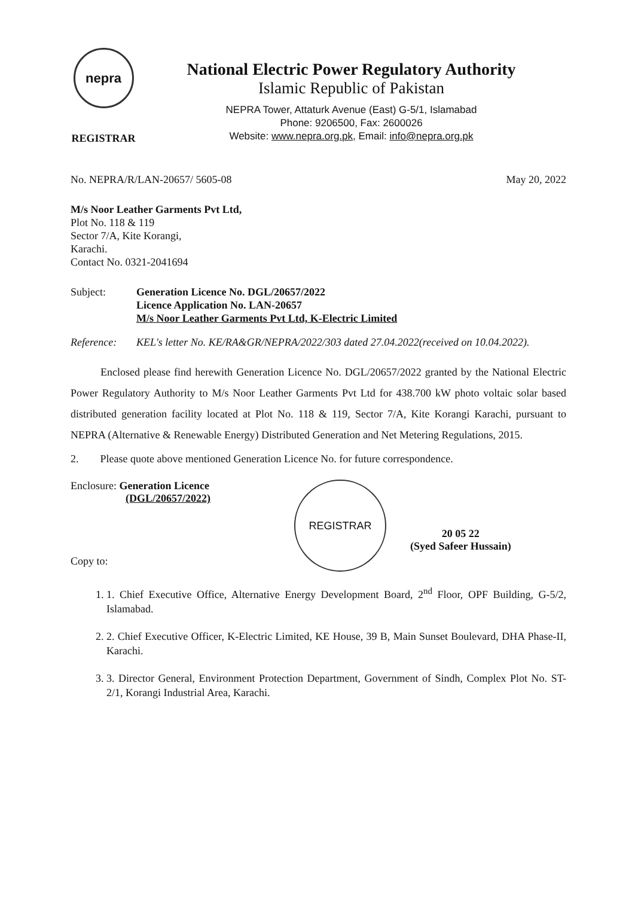nepra
REGISTRAR
National Electric Power Regulatory Authority
Islamic Republic of Pakistan
NEPRA Tower, Attaturk Avenue (East) G-5/1, Islamabad
Phone: 9206500, Fax: 2600026
Website: www.nepra.org.pk, Email: info@nepra.org.pk
No. NEPRA/R/LAN-20657/ 5605-08 May 20, 2022
M/s Noor Leather Garments Pvt Ltd,
Plot No. 118 & 119
Sector 7/A, Kite Korangi,
Karachi.
Contact No. 0321-2041694
Subject: Generation Licence No. DGL/20657/2022
Licence Application No. LAN-20657
M/s Noor Leather Garments Pvt Ltd, K-Electric Limited
Reference: KEL's letter No. KE/RA&GR/NEPRA/2022/303 dated 27.04.2022(received on 10.04.2022).
Enclosed please find herewith Generation Licence No. DGL/20657/2022 granted by the National Electric Power Regulatory Authority to M/s Noor Leather Garments Pvt Ltd for 438.700 kW photo voltaic solar based distributed generation facility located at Plot No. 118 & 119, Sector 7/A, Kite Korangi Karachi, pursuant to NEPRA (Alternative & Renewable Energy) Distributed Generation and Net Metering Regulations, 2015.
2. Please quote above mentioned Generation Licence No. for future correspondence.
Enclosure: Generation Licence
(DGL/20657/2022)
Copy to:
REGISTRAR
20 05 22
(Syed Safeer Hussain)
1. 1. Chief Executive Office, Alternative Energy Development Board, 2<sup>nd</sup> Floor, OPF Building, G-5/2, Islamabad.
2. 2. Chief Executive Officer, K-Electric Limited, KE House, 39 B, Main Sunset Boulevard, DHA Phase-II, Karachi.
3. 3. Director General, Environment Protection Department, Government of Sindh, Complex Plot No. ST-2/1, Korangi Industrial Area, Karachi.